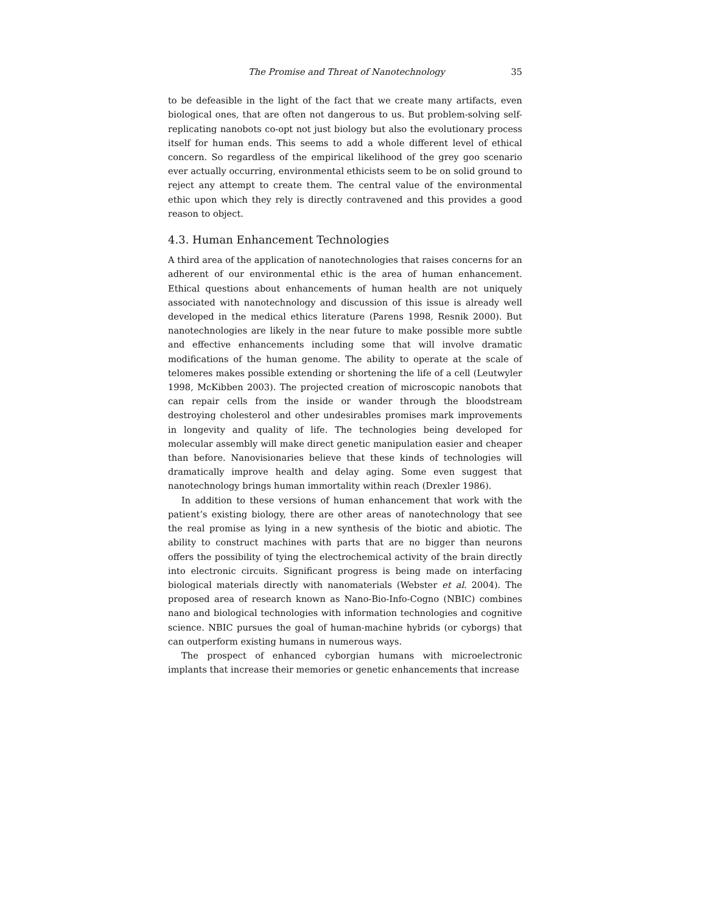The Promise and Threat of Nanotechnology 35
to be defeasible in the light of the fact that we create many artifacts, even biological ones, that are often not dangerous to us. But problem-solving self-replicating nanobots co-opt not just biology but also the evolutionary process itself for human ends. This seems to add a whole different level of ethical concern. So regardless of the empirical likelihood of the grey goo scenario ever actually occurring, environmental ethicists seem to be on solid ground to reject any attempt to create them. The central value of the environmental ethic upon which they rely is directly contravened and this provides a good reason to object.
4.3. Human Enhancement Technologies
A third area of the application of nanotechnologies that raises concerns for an adherent of our environmental ethic is the area of human enhancement. Ethical questions about enhancements of human health are not uniquely associated with nanotechnology and discussion of this issue is already well developed in the medical ethics literature (Parens 1998, Resnik 2000). But nanotechnologies are likely in the near future to make possible more subtle and effective enhancements including some that will involve dramatic modifications of the human genome. The ability to operate at the scale of telomeres makes possible extending or shortening the life of a cell (Leutwyler 1998, McKibben 2003). The projected creation of microscopic nanobots that can repair cells from the inside or wander through the bloodstream destroying cholesterol and other undesirables promises mark improvements in longevity and quality of life. The technologies being developed for molecular assembly will make direct genetic manipulation easier and cheaper than before. Nanovisionaries believe that these kinds of technologies will dramatically improve health and delay aging. Some even suggest that nanotechnology brings human immortality within reach (Drexler 1986).
In addition to these versions of human enhancement that work with the patient’s existing biology, there are other areas of nanotechnology that see the real promise as lying in a new synthesis of the biotic and abiotic. The ability to construct machines with parts that are no bigger than neurons offers the possibility of tying the electrochemical activity of the brain directly into electronic circuits. Significant progress is being made on interfacing biological materials directly with nanomaterials (Webster et al. 2004). The proposed area of research known as Nano-Bio-Info-Cogno (NBIC) combines nano and biological technologies with information technologies and cognitive science. NBIC pursues the goal of human-machine hybrids (or cyborgs) that can outperform existing humans in numerous ways.
The prospect of enhanced cyborgian humans with microelectronic implants that increase their memories or genetic enhancements that increase